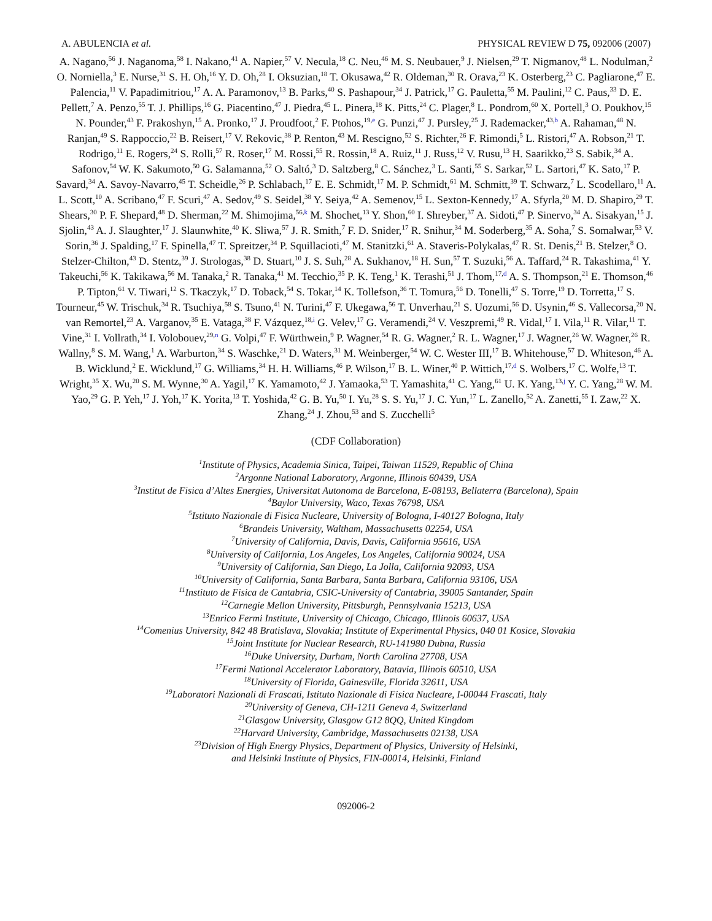A. ABULENCIA et al. PHYSICAL REVIEW D 75, 092006 (2007)
A. Nagano,<sup>56</sup> J. Naganoma,<sup>58</sup> I. Nakano,<sup>41</sup> A. Napier,<sup>57</sup> V. Necula,<sup>18</sup> C. Neu,<sup>46</sup> M. S. Neubauer,<sup>9</sup> J. Nielsen,<sup>29</sup> T. Nigmanov,<sup>48</sup> L. Nodulman,<sup>2</sup> O. Norniella,<sup>3</sup> E. Nurse,<sup>31</sup> S. H. Oh,<sup>16</sup> Y. D. Oh,<sup>28</sup> I. Oksuzian,<sup>18</sup> T. Okusawa,<sup>42</sup> R. Oldeman,<sup>30</sup> R. Orava,<sup>23</sup> K. Osterberg,<sup>23</sup> C. Pagliarone,<sup>47</sup> E. Palencia,<sup>11</sup> V. Papadimitriou,<sup>17</sup> A. A. Paramonov,<sup>13</sup> B. Parks,<sup>40</sup> S. Pashapour,<sup>34</sup> J. Patrick,<sup>17</sup> G. Pauletta,<sup>55</sup> M. Paulini,<sup>12</sup> C. Paus,<sup>33</sup> D. E. Pellett,<sup>7</sup> A. Penzo,<sup>55</sup> T. J. Phillips,<sup>16</sup> G. Piacentino,<sup>47</sup> J. Piedra,<sup>45</sup> L. Pinera,<sup>18</sup> K. Pitts,<sup>24</sup> C. Plager,<sup>8</sup> L. Pondrom,<sup>60</sup> X. Portell,<sup>3</sup> O. Poukhov,<sup>15</sup> N. Pounder,<sup>43</sup> F. Prakoshyn,<sup>15</sup> A. Pronko,<sup>17</sup> J. Proudfoot,<sup>2</sup> F. Ptohos,<sup>19,e</sup> G. Punzi,<sup>47</sup> J. Pursley,<sup>25</sup> J. Rademacker,<sup>43,b</sup> A. Rahaman,<sup>48</sup> N. Ranjan,<sup>49</sup> S. Rappoccio,<sup>22</sup> B. Reisert,<sup>17</sup> V. Rekovic,<sup>38</sup> P. Renton,<sup>43</sup> M. Rescigno,<sup>52</sup> S. Richter,<sup>26</sup> F. Rimondi,<sup>5</sup> L. Ristori,<sup>47</sup> A. Robson,<sup>21</sup> T. Rodrigo,<sup>11</sup> E. Rogers,<sup>24</sup> S. Rolli,<sup>57</sup> R. Roser,<sup>17</sup> M. Rossi,<sup>55</sup> R. Rossin,<sup>18</sup> A. Ruiz,<sup>11</sup> J. Russ,<sup>12</sup> V. Rusu,<sup>13</sup> H. Saarikko,<sup>23</sup> S. Sabik,<sup>34</sup> A. Safonov,<sup>54</sup> W. K. Sakumoto,<sup>50</sup> G. Salamanna,<sup>52</sup> O. Saltó,<sup>3</sup> D. Saltzberg,<sup>8</sup> C. Sánchez,<sup>3</sup> L. Santi,<sup>55</sup> S. Sarkar,<sup>52</sup> L. Sartori,<sup>47</sup> K. Sato,<sup>17</sup> P. Savard,<sup>34</sup> A. Savoy-Navarro,<sup>45</sup> T. Scheidle,<sup>26</sup> P. Schlabach,<sup>17</sup> E. E. Schmidt,<sup>17</sup> M. P. Schmidt,<sup>61</sup> M. Schmitt,<sup>39</sup> T. Schwarz,<sup>7</sup> L. Scodellaro,<sup>11</sup> A. L. Scott,<sup>10</sup> A. Scribano,<sup>47</sup> F. Scuri,<sup>47</sup> A. Sedov,<sup>49</sup> S. Seidel,<sup>38</sup> Y. Seiya,<sup>42</sup> A. Semenov,<sup>15</sup> L. Sexton-Kennedy,<sup>17</sup> A. Sfyrla,<sup>20</sup> M. D. Shapiro,<sup>29</sup> T. Shears,<sup>30</sup> P. F. Shepard,<sup>48</sup> D. Sherman,<sup>22</sup> M. Shimojima,<sup>56,k</sup> M. Shochet,<sup>13</sup> Y. Shon,<sup>60</sup> I. Shreyber,<sup>37</sup> A. Sidoti,<sup>47</sup> P. Sinervo,<sup>34</sup> A. Sisakyan,<sup>15</sup> J. Sjolin,<sup>43</sup> A. J. Slaughter,<sup>17</sup> J. Slaunwhite,<sup>40</sup> K. Sliwa,<sup>57</sup> J. R. Smith,<sup>7</sup> F. D. Snider,<sup>17</sup> R. Snihur,<sup>34</sup> M. Soderberg,<sup>35</sup> A. Soha,<sup>7</sup> S. Somalwar,<sup>53</sup> V. Sorin,<sup>36</sup> J. Spalding,<sup>17</sup> F. Spinella,<sup>47</sup> T. Spreitzer,<sup>34</sup> P. Squillacioti,<sup>47</sup> M. Stanitzki,<sup>61</sup> A. Staveris-Polykalas,<sup>47</sup> R. St. Denis,<sup>21</sup> B. Stelzer,<sup>8</sup> O. Stelzer-Chilton,<sup>43</sup> D. Stentz,<sup>39</sup> J. Strologas,<sup>38</sup> D. Stuart,<sup>10</sup> J. S. Suh,<sup>28</sup> A. Sukhanov,<sup>18</sup> H. Sun,<sup>57</sup> T. Suzuki,<sup>56</sup> A. Taffard,<sup>24</sup> R. Takashima,<sup>41</sup> Y. Takeuchi,<sup>56</sup> K. Takikawa,<sup>56</sup> M. Tanaka,<sup>2</sup> R. Tanaka,<sup>41</sup> M. Tecchio,<sup>35</sup> P. K. Teng,<sup>1</sup> K. Terashi,<sup>51</sup> J. Thom,<sup>17,d</sup> A. S. Thompson,<sup>21</sup> E. Thomson,<sup>46</sup> P. Tipton,<sup>61</sup> V. Tiwari,<sup>12</sup> S. Tkaczyk,<sup>17</sup> D. Toback,<sup>54</sup> S. Tokar,<sup>14</sup> K. Tollefson,<sup>36</sup> T. Tomura,<sup>56</sup> D. Tonelli,<sup>47</sup> S. Torre,<sup>19</sup> D. Torretta,<sup>17</sup> S. Tourneur,<sup>45</sup> W. Trischuk,<sup>34</sup> R. Tsuchiya,<sup>58</sup> S. Tsuno,<sup>41</sup> N. Turini,<sup>47</sup> F. Ukegawa,<sup>56</sup> T. Unverhau,<sup>21</sup> S. Uozumi,<sup>56</sup> D. Usynin,<sup>46</sup> S. Vallecorsa,<sup>20</sup> N. van Remortel,<sup>23</sup> A. Varganov,<sup>35</sup> E. Vataga,<sup>38</sup> F. Vázquez,<sup>18,i</sup> G. Velev,<sup>17</sup> G. Veramendi,<sup>24</sup> V. Veszpremi,<sup>49</sup> R. Vidal,<sup>17</sup> I. Vila,<sup>11</sup> R. Vilar,<sup>11</sup> T. Vine,<sup>31</sup> I. Vollrath,<sup>34</sup> I. Volobouev,<sup>29,n</sup> G. Volpi,<sup>47</sup> F. Würthwein,<sup>9</sup> P. Wagner,<sup>54</sup> R. G. Wagner,<sup>2</sup> R. L. Wagner,<sup>17</sup> J. Wagner,<sup>26</sup> W. Wagner,<sup>26</sup> R. Wallny,<sup>8</sup> S. M. Wang,<sup>1</sup> A. Warburton,<sup>34</sup> S. Waschke,<sup>21</sup> D. Waters,<sup>31</sup> M. Weinberger,<sup>54</sup> W. C. Wester III,<sup>17</sup> B. Whitehouse,<sup>57</sup> D. Whiteson,<sup>46</sup> A. B. Wicklund,<sup>2</sup> E. Wicklund,<sup>17</sup> G. Williams,<sup>34</sup> H. H. Williams,<sup>46</sup> P. Wilson,<sup>17</sup> B. L. Winer,<sup>40</sup> P. Wittich,<sup>17,d</sup> S. Wolbers,<sup>17</sup> C. Wolfe,<sup>13</sup> T. Wright,<sup>35</sup> X. Wu,<sup>20</sup> S. M. Wynne,<sup>30</sup> A. Yagil,<sup>17</sup> K. Yamamoto,<sup>42</sup> J. Yamaoka,<sup>53</sup> T. Yamashita,<sup>41</sup> C. Yang,<sup>61</sup> U. K. Yang,<sup>13,j</sup> Y. C. Yang,<sup>28</sup> W. M. Yao,<sup>29</sup> G. P. Yeh,<sup>17</sup> J. Yoh,<sup>17</sup> K. Yorita,<sup>13</sup> T. Yoshida,<sup>42</sup> G. B. Yu,<sup>50</sup> I. Yu,<sup>28</sup> S. S. Yu,<sup>17</sup> J. C. Yun,<sup>17</sup> L. Zanello,<sup>52</sup> A. Zanetti,<sup>55</sup> I. Zaw,<sup>22</sup> X. Zhang,<sup>24</sup> J. Zhou,<sup>53</sup> and S. Zucchelli<sup>5</sup>
(CDF Collaboration)
<sup>1</sup> Institute of Physics, Academia Sinica, Taipei, Taiwan 11529, Republic of China
<sup>2</sup> Argonne National Laboratory, Argonne, Illinois 60439, USA
<sup>3</sup> Institut de Fisica d’Altes Energies, Universitat Autonoma de Barcelona, E-08193, Bellaterra (Barcelona), Spain
<sup>4</sup> Baylor University, Waco, Texas 76798, USA
<sup>5</sup> Istituto Nazionale di Fisica Nucleare, University of Bologna, I-40127 Bologna, Italy
<sup>6</sup> Brandeis University, Waltham, Massachusetts 02254, USA
<sup>7</sup> University of California, Davis, Davis, California 95616, USA
<sup>8</sup> University of California, Los Angeles, Los Angeles, California 90024, USA
<sup>9</sup> University of California, San Diego, La Jolla, California 92093, USA
<sup>10</sup> University of California, Santa Barbara, Santa Barbara, California 93106, USA
<sup>11</sup> Instituto de Fisica de Cantabria, CSIC-University of Cantabria, 39005 Santander, Spain
<sup>12</sup> Carnegie Mellon University, Pittsburgh, Pennsylvania 15213, USA
<sup>13</sup> Enrico Fermi Institute, University of Chicago, Chicago, Illinois 60637, USA
<sup>14</sup> Comenius University, 842 48 Bratislava, Slovakia; Institute of Experimental Physics, 040 01 Kosice, Slovakia
<sup>15</sup> Joint Institute for Nuclear Research, RU-141980 Dubna, Russia
<sup>16</sup> Duke University, Durham, North Carolina 27708, USA
<sup>17</sup> Fermi National Accelerator Laboratory, Batavia, Illinois 60510, USA
<sup>18</sup> University of Florida, Gainesville, Florida 32611, USA
<sup>19</sup> Laboratori Nazionali di Frascati, Istituto Nazionale di Fisica Nucleare, I-00044 Frascati, Italy
<sup>20</sup> University of Geneva, CH-1211 Geneva 4, Switzerland
<sup>21</sup> Glasgow University, Glasgow G12 8QQ, United Kingdom
<sup>22</sup> Harvard University, Cambridge, Massachusetts 02138, USA
<sup>23</sup> Division of High Energy Physics, Department of Physics, University of Helsinki,
and Helsinki Institute of Physics, FIN-00014, Helsinki, Finland
092006-2